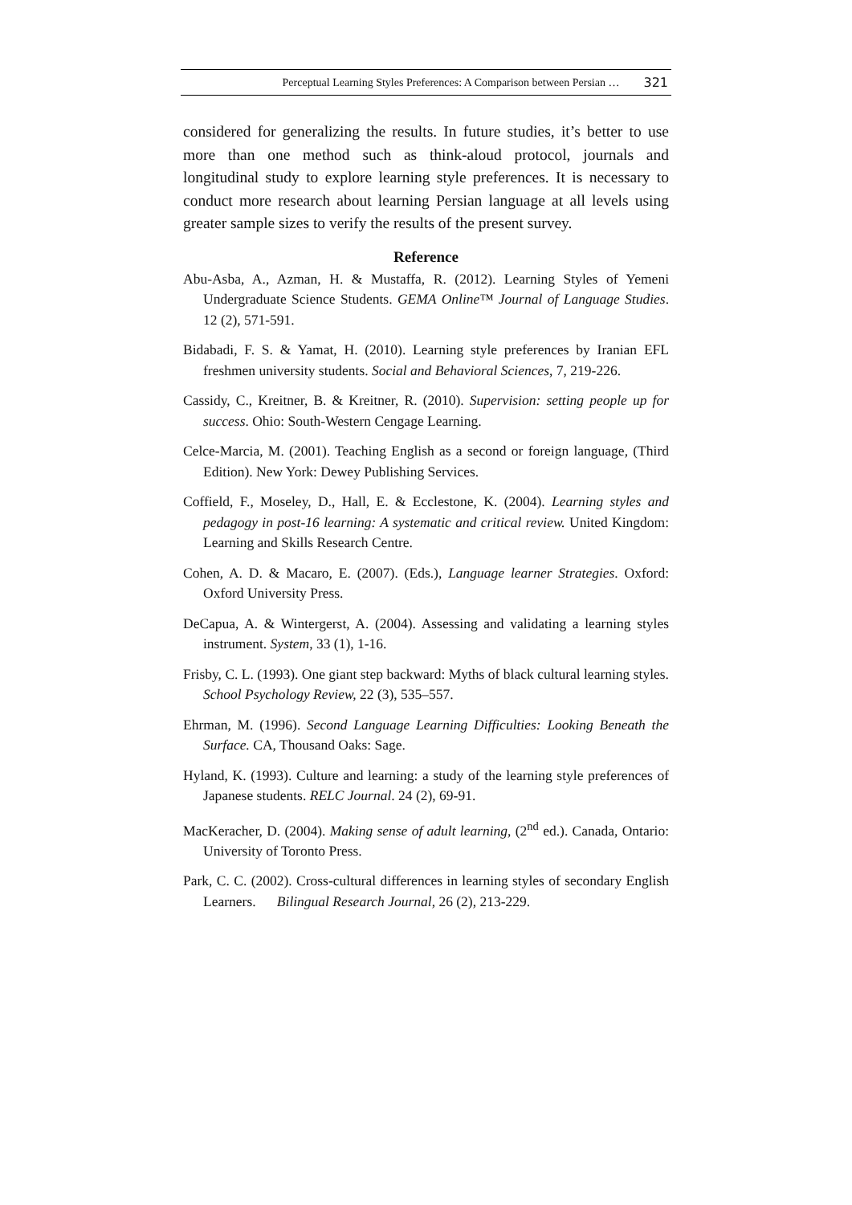Perceptual Learning Styles Preferences: A Comparison between Persian … 321
considered for generalizing the results. In future studies, it’s better to use more than one method such as think-aloud protocol, journals and longitudinal study to explore learning style preferences. It is necessary to conduct more research about learning Persian language at all levels using greater sample sizes to verify the results of the present survey.
Reference
Abu-Asba, A., Azman, H. & Mustaffa, R. (2012). Learning Styles of Yemeni Undergraduate Science Students. GEMA Online™ Journal of Language Studies. 12 (2), 571-591.
Bidabadi, F. S. & Yamat, H. (2010). Learning style preferences by Iranian EFL freshmen university students. Social and Behavioral Sciences, 7, 219-226.
Cassidy, C., Kreitner, B. & Kreitner, R. (2010). Supervision: setting people up for success. Ohio: South-Western Cengage Learning.
Celce-Marcia, M. (2001). Teaching English as a second or foreign language, (Third Edition). New York: Dewey Publishing Services.
Coffield, F., Moseley, D., Hall, E. & Ecclestone, K. (2004). Learning styles and pedagogy in post-16 learning: A systematic and critical review. United Kingdom: Learning and Skills Research Centre.
Cohen, A. D. & Macaro, E. (2007). (Eds.), Language learner Strategies. Oxford: Oxford University Press.
DeCapua, A. & Wintergerst, A. (2004). Assessing and validating a learning styles instrument. System, 33 (1), 1-16.
Frisby, C. L. (1993). One giant step backward: Myths of black cultural learning styles. School Psychology Review, 22 (3), 535–557.
Ehrman, M. (1996). Second Language Learning Difficulties: Looking Beneath the Surface. CA, Thousand Oaks: Sage.
Hyland, K. (1993). Culture and learning: a study of the learning style preferences of Japanese students. RELC Journal. 24 (2), 69-91.
MacKeracher, D. (2004). Making sense of adult learning, (2<sup>nd</sup> ed.). Canada, Ontario: University of Toronto Press.
Park, C. C. (2002). Cross-cultural differences in learning styles of secondary English Learners. Bilingual Research Journal, 26 (2), 213-229.